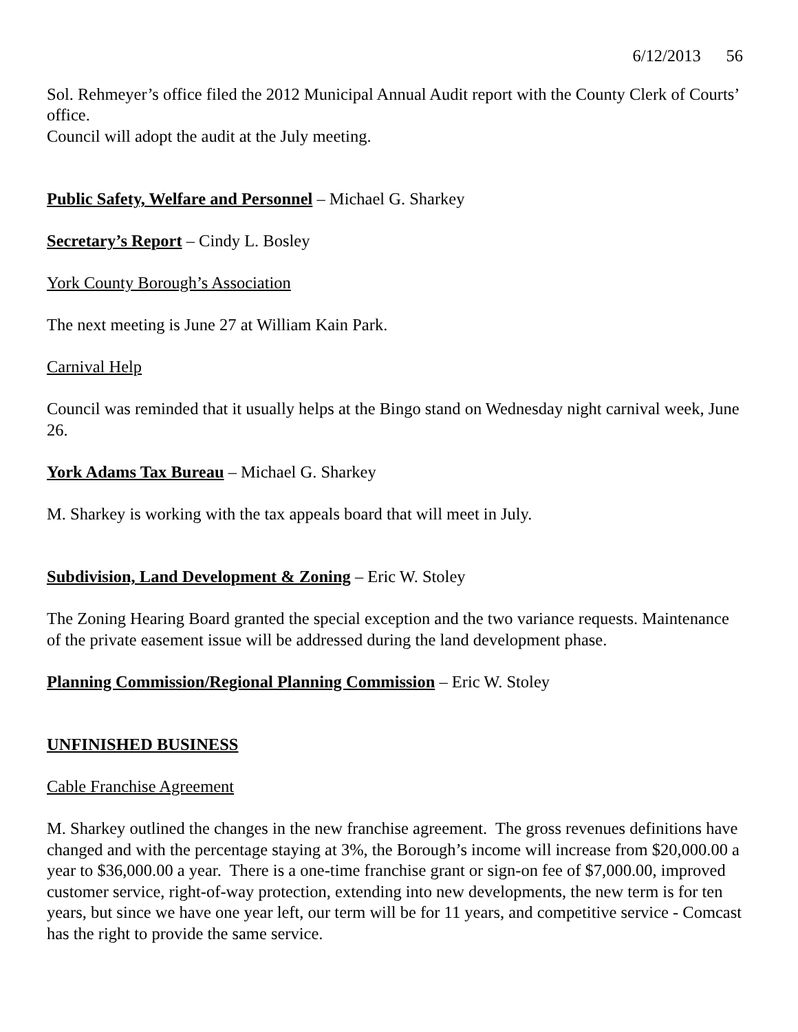6/12/2013 56
Sol. Rehmeyer’s office filed the 2012 Municipal Annual Audit report with the County Clerk of Courts’ office.
Council will adopt the audit at the July meeting.
Public Safety, Welfare and Personnel – Michael G. Sharkey
Secretary’s Report – Cindy L. Bosley
York County Borough’s Association
The next meeting is June 27 at William Kain Park.
Carnival Help
Council was reminded that it usually helps at the Bingo stand on Wednesday night carnival week, June 26.
York Adams Tax Bureau – Michael G. Sharkey
M. Sharkey is working with the tax appeals board that will meet in July.
Subdivision, Land Development & Zoning – Eric W. Stoley
The Zoning Hearing Board granted the special exception and the two variance requests. Maintenance of the private easement issue will be addressed during the land development phase.
Planning Commission/Regional Planning Commission – Eric W. Stoley
UNFINISHED BUSINESS
Cable Franchise Agreement
M. Sharkey outlined the changes in the new franchise agreement. The gross revenues definitions have changed and with the percentage staying at 3%, the Borough’s income will increase from $20,000.00 a year to $36,000.00 a year. There is a one-time franchise grant or sign-on fee of $7,000.00, improved customer service, right-of-way protection, extending into new developments, the new term is for ten years, but since we have one year left, our term will be for 11 years, and competitive service - Comcast has the right to provide the same service.